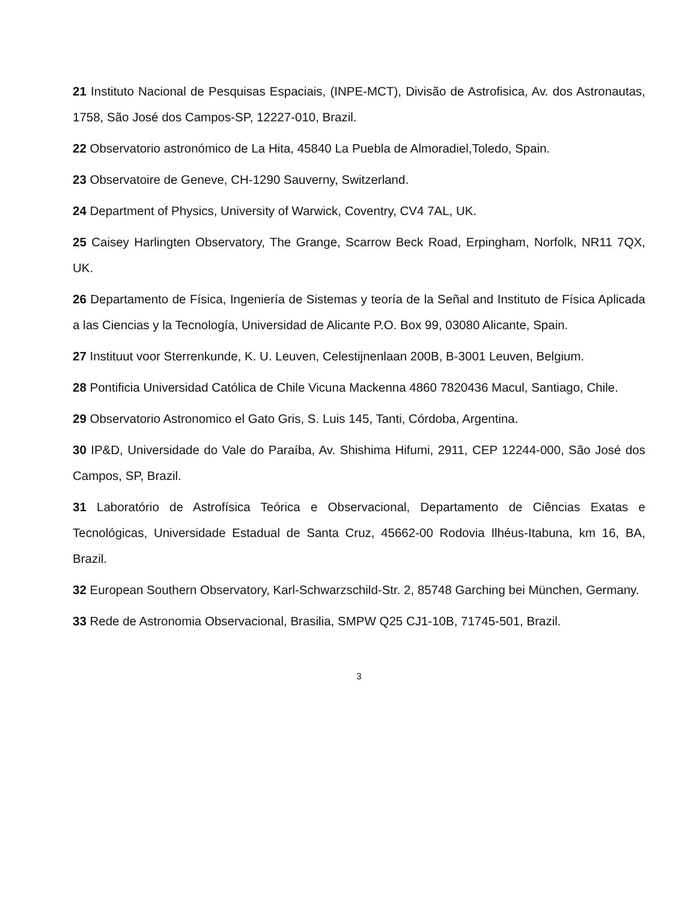21 Instituto Nacional de Pesquisas Espaciais, (INPE-MCT), Divisão de Astrofisica, Av. dos Astronautas, 1758, São José dos Campos-SP, 12227-010, Brazil.
22 Observatorio astronómico de La Hita, 45840 La Puebla de Almoradiel,Toledo, Spain.
23 Observatoire de Geneve, CH-1290 Sauverny, Switzerland.
24 Department of Physics, University of Warwick, Coventry, CV4 7AL, UK.
25 Caisey Harlingten Observatory, The Grange, Scarrow Beck Road, Erpingham, Norfolk, NR11 7QX, UK.
26 Departamento de Física, Ingeniería de Sistemas y teoría de la Señal and Instituto de Física Aplicada a las Ciencias y la Tecnología, Universidad de Alicante P.O. Box 99, 03080 Alicante, Spain.
27 Instituut voor Sterrenkunde, K. U. Leuven, Celestijnenlaan 200B, B-3001 Leuven, Belgium.
28 Pontificia Universidad Católica de Chile Vicuna Mackenna 4860 7820436 Macul, Santiago, Chile.
29 Observatorio Astronomico el Gato Gris, S. Luis 145, Tanti, Córdoba, Argentina.
30 IP&D, Universidade do Vale do Paraíba, Av. Shishima Hifumi, 2911, CEP 12244-000, São José dos Campos, SP, Brazil.
31 Laboratório de Astrofísica Teórica e Observacional, Departamento de Ciências Exatas e Tecnológicas, Universidade Estadual de Santa Cruz, 45662-00 Rodovia Ilhéus-Itabuna, km 16, BA, Brazil.
32 European Southern Observatory, Karl-Schwarzschild-Str. 2, 85748 Garching bei München, Germany.
33 Rede de Astronomia Observacional, Brasilia, SMPW Q25 CJ1-10B, 71745-501, Brazil.
3